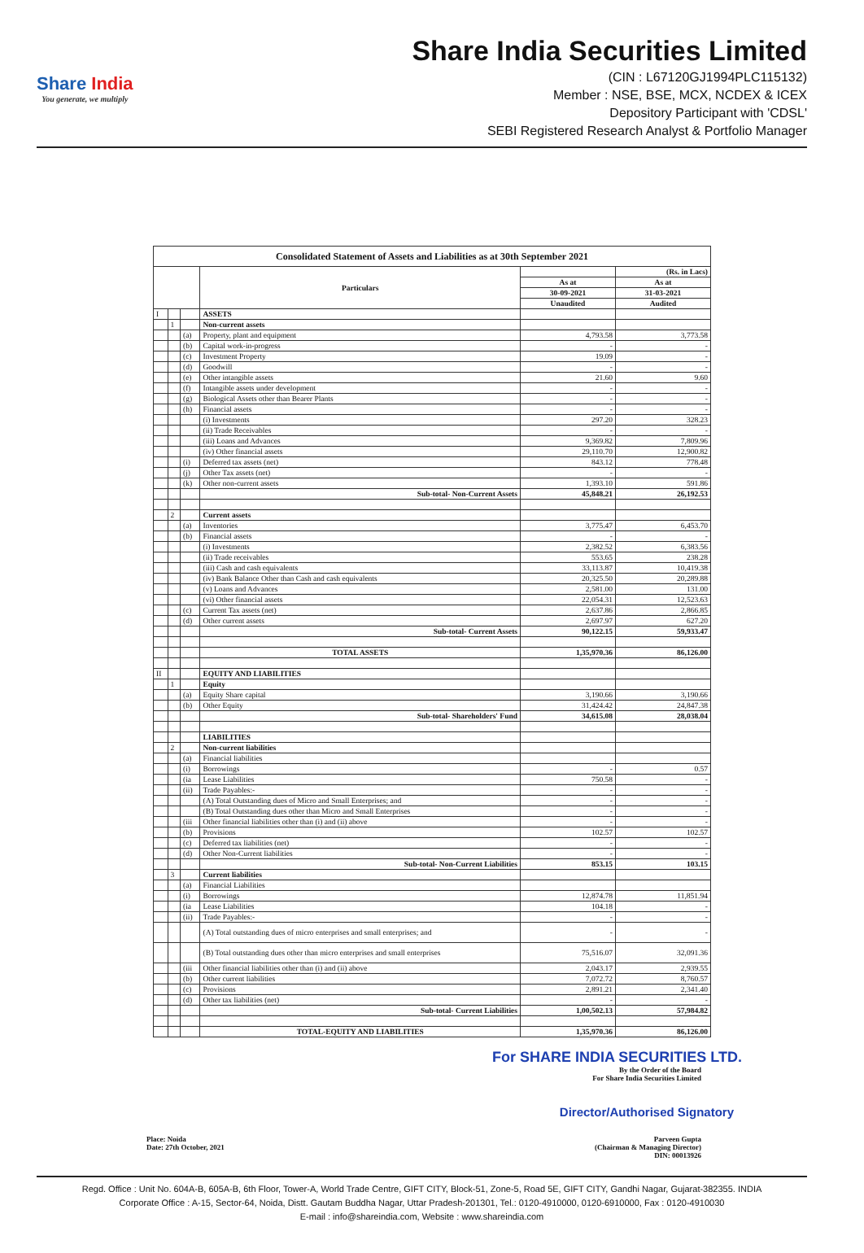Share India
You generate, we multiply
Share India Securities Limited
(CIN : L67120GJ1994PLC115132)
Member : NSE, BSE, MCX, NCDEX & ICEX
Depository Participant with 'CDSL'
SEBI Registered Research Analyst & Portfolio Manager
| Consolidated Statement of Assets and Liabilities as at 30th September 2021 | | | | | |
| | | | Particulars | | (Rs. in Lacs) |
| | | | | As at | As at |
| | | | | 30-09-2021 | 31-03-2021 |
| | | | | Unaudited | Audited |
| I | | | ASSETS | | |
| | 1 | | Non-current assets | | |
| | | (a) | Property, plant and equipment | 4,793.58 | 3,773.58 |
| | | (b) | Capital work-in-progress | - | - |
| | | (c) | Investment Property | 19.09 | - |
| | | (d) | Goodwill | - | - |
| | | (e) | Other intangible assets | 21.60 | 9.60 |
| | | (f) | Intangible assets under development | - | - |
| | | (g) | Biological Assets other than Bearer Plants | - | - |
| | | (h) | Financial assets | - | - |
| | | | (i) Investments | 297.20 | 328.23 |
| | | | (ii) Trade Receivables | - | - |
| | | | (iii) Loans and Advances | 9,369.82 | 7,809.96 |
| | | | (iv) Other financial assets | 29,110.70 | 12,900.82 |
| | | (i) | Deferred tax assets (net) | 843.12 | 778.48 |
| | | (j) | Other Tax assets (net) | - | - |
| | | (k) | Other non-current assets | 1,393.10 | 591.86 |
| | | | Sub-total- Non-Current Assets | 45,848.21 | 26,192.53 |
| | 2 | | Current assets | | |
| | | (a) | Inventories | 3,775.47 | 6,453.70 |
| | | (b) | Financial assets | - | - |
| | | | (i) Investments | 2,382.52 | 6,383.56 |
| | | | (ii) Trade receivables | 553.65 | 238.28 |
| | | | (iii) Cash and cash equivalents | 33,113.87 | 10,419.38 |
| | | | (iv) Bank Balance Other than Cash and cash equivalents | 20,325.50 | 20,289.88 |
| | | | (v) Loans and Advances | 2,581.00 | 131.00 |
| | | | (vi) Other financial assets | 22,054.31 | 12,523.63 |
| | | (c) | Current Tax assets (net) | 2,637.86 | 2,866.85 |
| | | (d) | Other current assets | 2,697.97 | 627.20 |
| | | | Sub-total- Current Assets | 90,122.15 | 59,933.47 |
| | | | TOTAL ASSETS | 1,35,970.36 | 86,126.00 |
| II | | | EQUITY AND LIABILITIES | | |
| | 1 | | Equity | | |
| | | (a) | Equity Share capital | 3,190.66 | 3,190.66 |
| | | (b) | Other Equity | 31,424.42 | 24,847.38 |
| | | | Sub-total- Shareholders' Fund | 34,615.08 | 28,038.04 |
| | | | LIABILITIES | | |
| | 2 | | Non-current liabilities | | |
| | | (a) | Financial liabilities | | |
| | | (i) | Borrowings | - | 0.57 |
| | | (ia | Lease Liabilities | 750.58 | - |
| | | (ii) | Trade Payables:- | - | - |
| | | | (A) Total Outstanding dues of Micro and Small Enterprises; and | - | - |
| | | | (B) Total Outstanding dues other than Micro and Small Enterprises | - | - |
| | | (iii | Other financial liabilities other than (i) and (ii) above | - | - |
| | | (b) | Provisions | 102.57 | 102.57 |
| | | (c) | Deferred tax liabilities (net) | - | - |
| | | (d) | Other Non-Current liabilities | - | - |
| | | | Sub-total- Non-Current Liabilities | 853.15 | 103.15 |
| | 3 | | Current liabilities | | |
| | | (a) | Financial Liabilities | | |
| | | (i) | Borrowings | 12,874.78 | 11,851.94 |
| | | (ia | Lease Liabilities | 104.18 | - |
| | | (ii) | Trade Payables:- | - | - |
| | | | (A) Total outstanding dues of micro enterprises and small enterprises; and | - | - |
| | | | (B) Total outstanding dues other than micro enterprises and small enterprises | 75,516.07 | 32,091.36 |
| | | (iii | Other financial liabilities other than (i) and (ii) above | 2,043.17 | 2,939.55 |
| | | (b) | Other current liabilities | 7,072.72 | 8,760.57 |
| | | (c) | Provisions | 2,891.21 | 2,341.40 |
| | | (d) | Other tax liabilities (net) | - | - |
| | | | Sub-total- Current Liabilities | 1,00,502.13 | 57,984.82 |
| | | | TOTAL-EQUITY AND LIABILITIES | 1,35,970.36 | 86,126.00 |
For SHARE INDIA SECURITIES LTD.
By the Order of the Board
For Share India Securities Limited
Director/Authorised Signatory
Place: Noida
Date: 27th October, 2021
Parveen Gupta
(Chairman & Managing Director)
DIN: 00013926
Regd. Office : Unit No. 604A-B, 605A-B, 6th Floor, Tower-A, World Trade Centre, GIFT CITY, Block-51, Zone-5, Road 5E, GIFT CITY, Gandhi Nagar, Gujarat-382355. INDIA
Corporate Office : A-15, Sector-64, Noida, Distt. Gautam Buddha Nagar, Uttar Pradesh-201301, Tel.: 0120-4910000, 0120-6910000, Fax : 0120-4910030
E-mail : info@shareindia.com, Website : www.shareindia.com